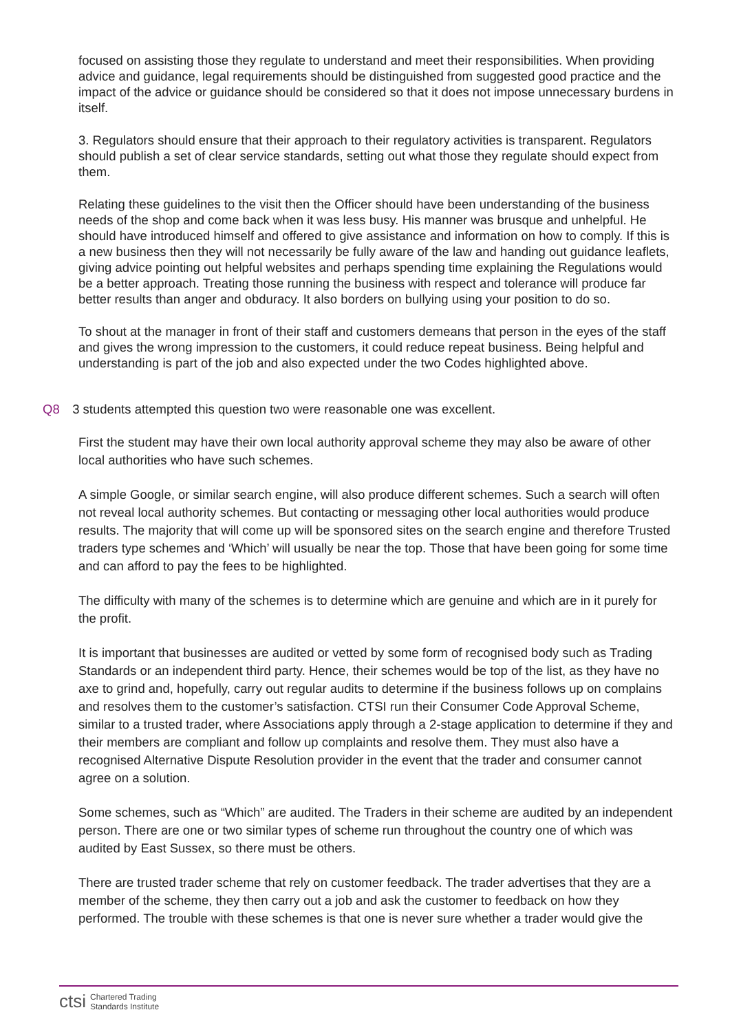focused on assisting those they regulate to understand and meet their responsibilities. When providing advice and guidance, legal requirements should be distinguished from suggested good practice and the impact of the advice or guidance should be considered so that it does not impose unnecessary burdens in itself.
3. Regulators should ensure that their approach to their regulatory activities is transparent. Regulators should publish a set of clear service standards, setting out what those they regulate should expect from them.
Relating these guidelines to the visit then the Officer should have been understanding of the business needs of the shop and come back when it was less busy. His manner was brusque and unhelpful. He should have introduced himself and offered to give assistance and information on how to comply. If this is a new business then they will not necessarily be fully aware of the law and handing out guidance leaflets, giving advice pointing out helpful websites and perhaps spending time explaining the Regulations would be a better approach. Treating those running the business with respect and tolerance will produce far better results than anger and obduracy. It also borders on bullying using your position to do so.
To shout at the manager in front of their staff and customers demeans that person in the eyes of the staff and gives the wrong impression to the customers, it could reduce repeat business. Being helpful and understanding is part of the job and also expected under the two Codes highlighted above.
Q8 3 students attempted this question two were reasonable one was excellent.
First the student may have their own local authority approval scheme they may also be aware of other local authorities who have such schemes.
A simple Google, or similar search engine, will also produce different schemes. Such a search will often not reveal local authority schemes. But contacting or messaging other local authorities would produce results. The majority that will come up will be sponsored sites on the search engine and therefore Trusted traders type schemes and ‘Which’ will usually be near the top. Those that have been going for some time and can afford to pay the fees to be highlighted.
The difficulty with many of the schemes is to determine which are genuine and which are in it purely for the profit.
It is important that businesses are audited or vetted by some form of recognised body such as Trading Standards or an independent third party. Hence, their schemes would be top of the list, as they have no axe to grind and, hopefully, carry out regular audits to determine if the business follows up on complains and resolves them to the customer’s satisfaction. CTSI run their Consumer Code Approval Scheme, similar to a trusted trader, where Associations apply through a 2-stage application to determine if they and their members are compliant and follow up complaints and resolve them. They must also have a recognised Alternative Dispute Resolution provider in the event that the trader and consumer cannot agree on a solution.
Some schemes, such as “Which” are audited. The Traders in their scheme are audited by an independent person. There are one or two similar types of scheme run throughout the country one of which was audited by East Sussex, so there must be others.
There are trusted trader scheme that rely on customer feedback. The trader advertises that they are a member of the scheme, they then carry out a job and ask the customer to feedback on how they performed. The trouble with these schemes is that one is never sure whether a trader would give the
ctsi Chartered Trading
Standards Institute